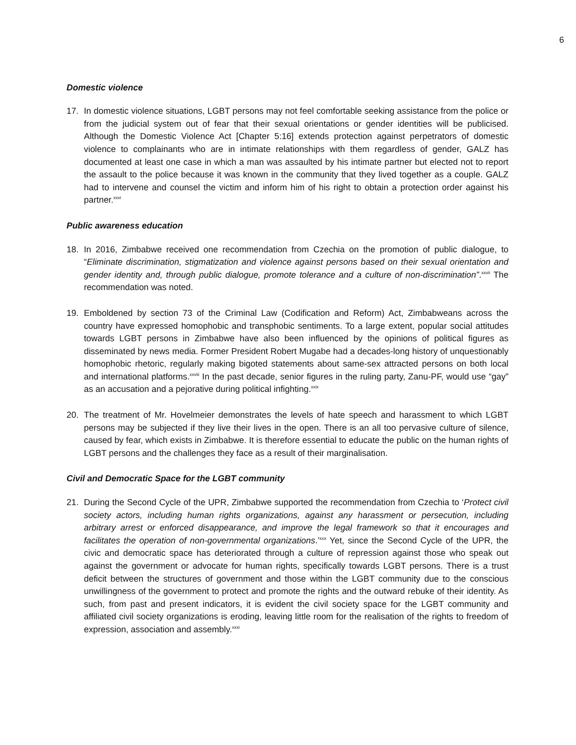6
Domestic violence
17. In domestic violence situations, LGBT persons may not feel comfortable seeking assistance from the police or from the judicial system out of fear that their sexual orientations or gender identities will be publicised. Although the Domestic Violence Act [Chapter 5:16] extends protection against perpetrators of domestic violence to complainants who are in intimate relationships with them regardless of gender, GALZ has documented at least one case in which a man was assaulted by his intimate partner but elected not to report the assault to the police because it was known in the community that they lived together as a couple. GALZ had to intervene and counsel the victim and inform him of his right to obtain a protection order against his partner.<sup>xxvi</sup>
Public awareness education
18. In 2016, Zimbabwe received one recommendation from Czechia on the promotion of public dialogue, to “Eliminate discrimination, stigmatization and violence against persons based on their sexual orientation and gender identity and, through public dialogue, promote tolerance and a culture of non-discrimination”.<sup>xxvii</sup> The recommendation was noted.
19. Emboldened by section 73 of the Criminal Law (Codification and Reform) Act, Zimbabweans across the country have expressed homophobic and transphobic sentiments. To a large extent, popular social attitudes towards LGBT persons in Zimbabwe have also been influenced by the opinions of political figures as disseminated by news media. Former President Robert Mugabe had a decades-long history of unquestionably homophobic rhetoric, regularly making bigoted statements about same-sex attracted persons on both local and international platforms.<sup>xxviii</sup> In the past decade, senior figures in the ruling party, Zanu-PF, would use “gay” as an accusation and a pejorative during political infighting.<sup>xxix</sup>
20. The treatment of Mr. Hovelmeier demonstrates the levels of hate speech and harassment to which LGBT persons may be subjected if they live their lives in the open. There is an all too pervasive culture of silence, caused by fear, which exists in Zimbabwe. It is therefore essential to educate the public on the human rights of LGBT persons and the challenges they face as a result of their marginalisation.
Civil and Democratic Space for the LGBT community
21. During the Second Cycle of the UPR, Zimbabwe supported the recommendation from Czechia to ‘Protect civil society actors, including human rights organizations, against any harassment or persecution, including arbitrary arrest or enforced disappearance, and improve the legal framework so that it encourages and facilitates the operation of non-governmental organizations.’<sup>xxx</sup> Yet, since the Second Cycle of the UPR, the civic and democratic space has deteriorated through a culture of repression against those who speak out against the government or advocate for human rights, specifically towards LGBT persons. There is a trust deficit between the structures of government and those within the LGBT community due to the conscious unwillingness of the government to protect and promote the rights and the outward rebuke of their identity. As such, from past and present indicators, it is evident the civil society space for the LGBT community and affiliated civil society organizations is eroding, leaving little room for the realisation of the rights to freedom of expression, association and assembly.<sup>xxxi</sup>